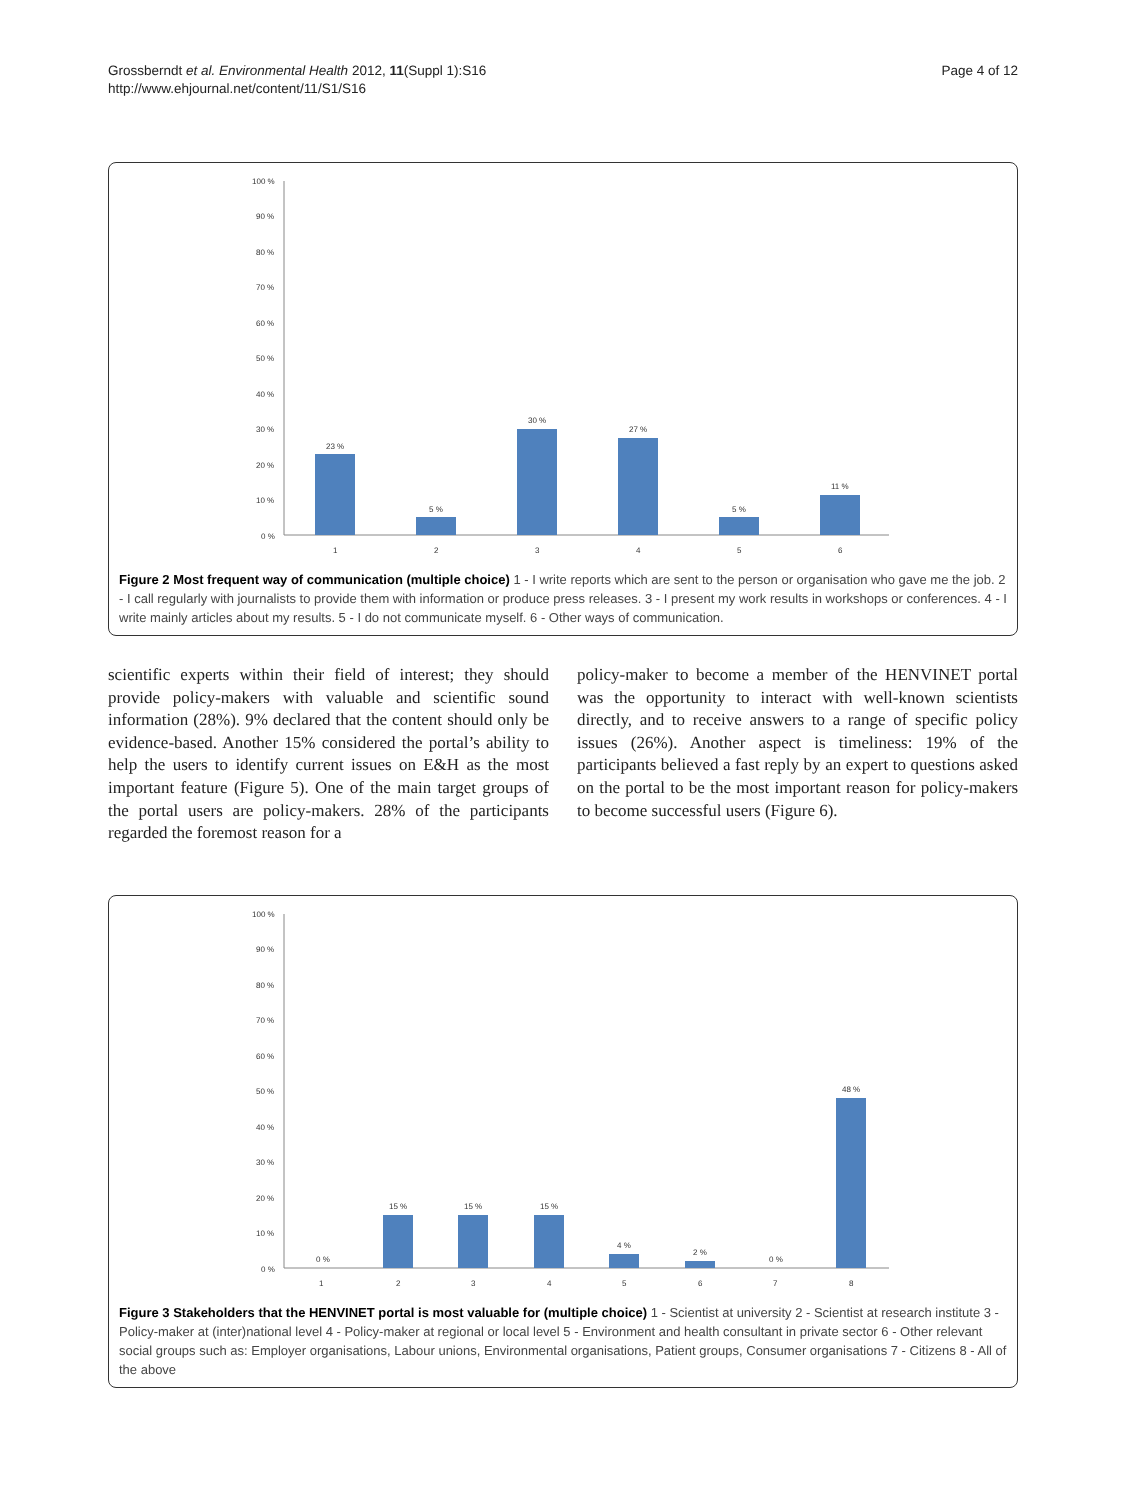Grossberndt et al. Environmental Health 2012, 11(Suppl 1):S16
http://www.ehjournal.net/content/11/S1/S16
Page 4 of 12
100 %
90 %
80 %
70 %
60 %
50 %
40 %
30 %
20 %
10 %
0 %
23 %
5 %
30 %
27 %
5 %
11 %
1
2
3
4
5
6
Figure 2 Most frequent way of communication (multiple choice) 1 - I write reports which are sent to the person or organisation who gave me the job. 2 - I call regularly with journalists to provide them with information or produce press releases. 3 - I present my work results in workshops or conferences. 4 - I write mainly articles about my results. 5 - I do not communicate myself. 6 - Other ways of communication.
scientific experts within their field of interest; they should provide policy-makers with valuable and scientific sound information (28%). 9% declared that the content should only be evidence-based. Another 15% considered the portal’s ability to help the users to identify current issues on E&H as the most important feature (Figure 5). One of the main target groups of the portal users are policy-makers. 28% of the participants regarded the foremost reason for a
policy-maker to become a member of the HENVINET portal was the opportunity to interact with well-known scientists directly, and to receive answers to a range of specific policy issues (26%). Another aspect is timeliness: 19% of the participants believed a fast reply by an expert to questions asked on the portal to be the most important reason for policy-makers to become successful users (Figure 6).
100 %
90 %
80 %
70 %
60 %
50 %
40 %
30 %
20 %
10 %
0 %
0 %
15 %
15 %
15 %
4 %
2 %
0 %
48 %
1
2
3
4
5
6
7
8
Figure 3 Stakeholders that the HENVINET portal is most valuable for (multiple choice) 1 - Scientist at university 2 - Scientist at research institute 3 - Policy-maker at (inter)national level 4 - Policy-maker at regional or local level 5 - Environment and health consultant in private sector 6 - Other relevant social groups such as: Employer organisations, Labour unions, Environmental organisations, Patient groups, Consumer organisations 7 - Citizens 8 - All of the above